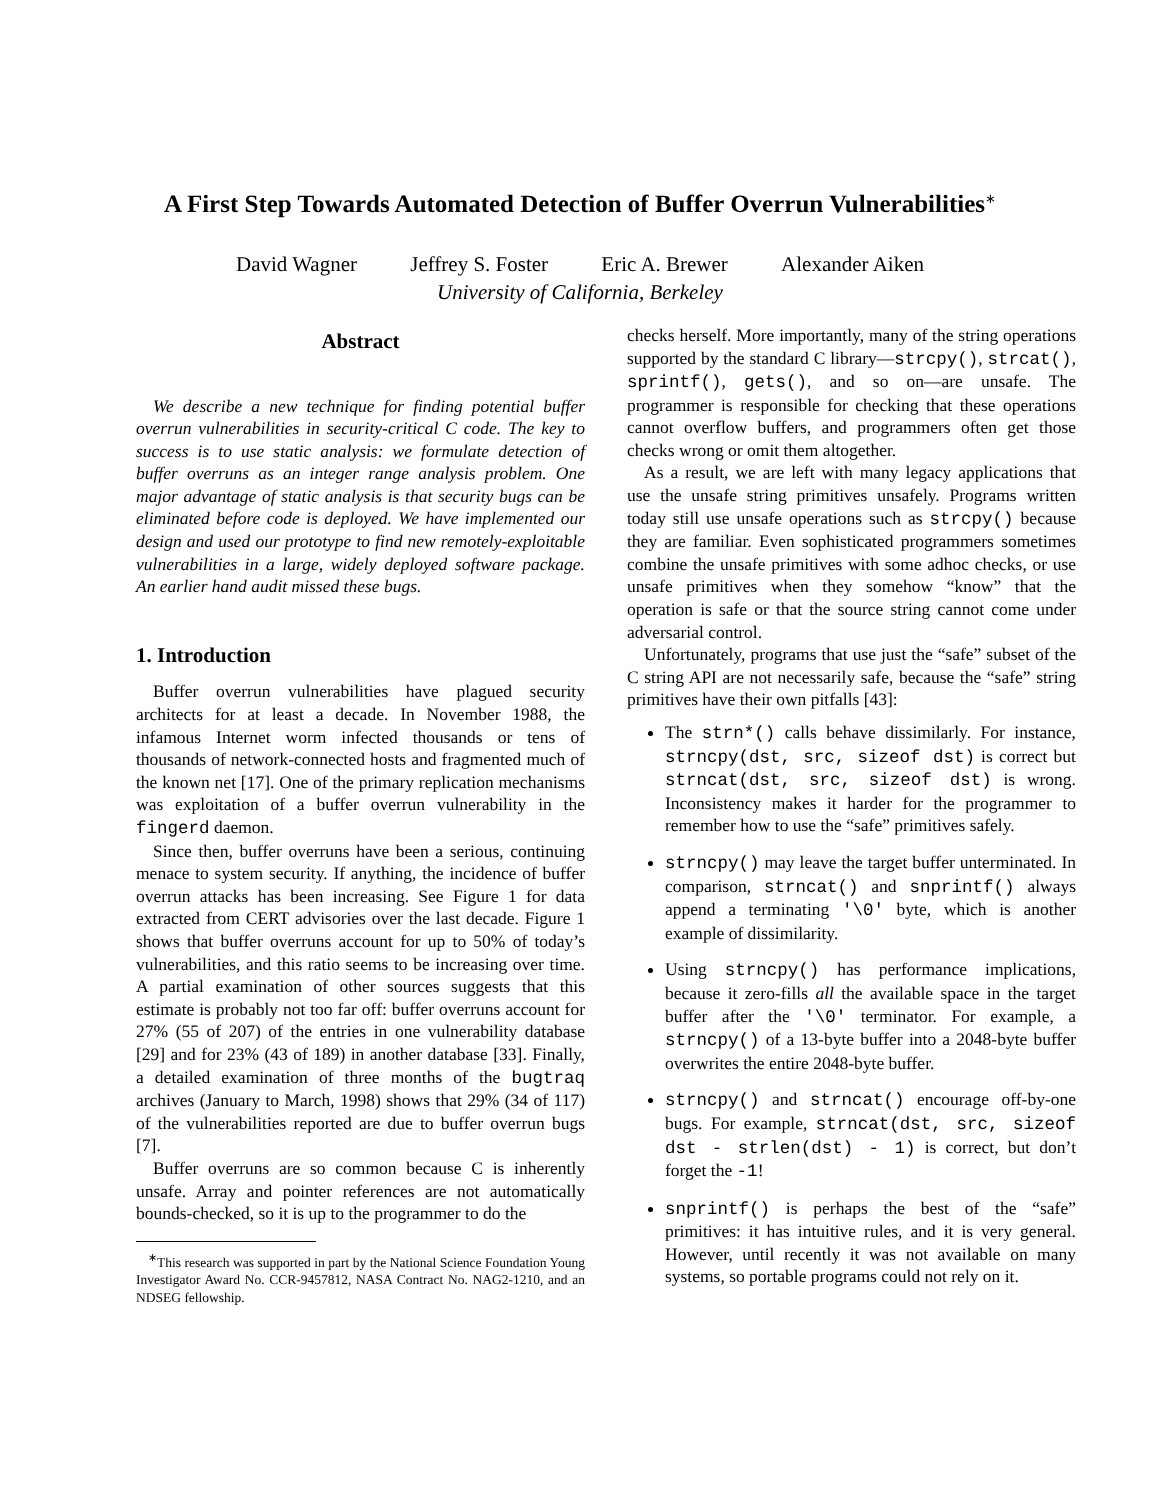A First Step Towards Automated Detection of Buffer Overrun Vulnerabilities<sup>∗</sup>
David Wagner Jeffrey S. Foster Eric A. Brewer Alexander Aiken
University of California, Berkeley
Abstract
We describe a new technique for finding potential buffer overrun vulnerabilities in security-critical C code. The key to success is to use static analysis: we formulate detection of buffer overruns as an integer range analysis problem. One major advantage of static analysis is that security bugs can be eliminated before code is deployed. We have implemented our design and used our prototype to find new remotely-exploitable vulnerabilities in a large, widely deployed software package. An earlier hand audit missed these bugs.
1. Introduction
Buffer overrun vulnerabilities have plagued security architects for at least a decade. In November 1988, the infamous Internet worm infected thousands or tens of thousands of network-connected hosts and fragmented much of the known net [17]. One of the primary replication mechanisms was exploitation of a buffer overrun vulnerability in the fingerd daemon.
Since then, buffer overruns have been a serious, continuing menace to system security. If anything, the incidence of buffer overrun attacks has been increasing. See Figure 1 for data extracted from CERT advisories over the last decade. Figure 1 shows that buffer overruns account for up to 50% of today’s vulnerabilities, and this ratio seems to be increasing over time. A partial examination of other sources suggests that this estimate is probably not too far off: buffer overruns account for 27% (55 of 207) of the entries in one vulnerability database [29] and for 23% (43 of 189) in another database [33]. Finally, a detailed examination of three months of the bugtraq archives (January to March, 1998) shows that 29% (34 of 117) of the vulnerabilities reported are due to buffer overrun bugs [7].
Buffer overruns are so common because C is inherently unsafe. Array and pointer references are not automatically bounds-checked, so it is up to the programmer to do the
<sup>∗</sup>This research was supported in part by the National Science Foundation Young Investigator Award No. CCR-9457812, NASA Contract No. NAG2-1210, and an NDSEG fellowship.
checks herself. More importantly, many of the string operations supported by the standard C library—strcpy(), strcat(), sprintf(), gets(), and so on—are unsafe. The programmer is responsible for checking that these operations cannot overflow buffers, and programmers often get those checks wrong or omit them altogether.
As a result, we are left with many legacy applications that use the unsafe string primitives unsafely. Programs written today still use unsafe operations such as strcpy() because they are familiar. Even sophisticated programmers sometimes combine the unsafe primitives with some adhoc checks, or use unsafe primitives when they somehow “know” that the operation is safe or that the source string cannot come under adversarial control.
Unfortunately, programs that use just the “safe” subset of the C string API are not necessarily safe, because the “safe” string primitives have their own pitfalls [43]:
The strn*() calls behave dissimilarly. For instance, strncpy(dst, src, sizeof dst) is correct but strncat(dst, src, sizeof dst) is wrong. Inconsistency makes it harder for the programmer to remember how to use the “safe” primitives safely.
strncpy() may leave the target buffer unterminated. In comparison, strncat() and snprintf() always append a terminating '\0' byte, which is another example of dissimilarity.
Using strncpy() has performance implications, because it zero-fills all the available space in the target buffer after the '\0' terminator. For example, a strncpy() of a 13-byte buffer into a 2048-byte buffer overwrites the entire 2048-byte buffer.
strncpy() and strncat() encourage off-by-one bugs. For example, strncat(dst, src, sizeof dst - strlen(dst) - 1) is correct, but don’t forget the -1!
snprintf() is perhaps the best of the “safe” primitives: it has intuitive rules, and it is very general. However, until recently it was not available on many systems, so portable programs could not rely on it.